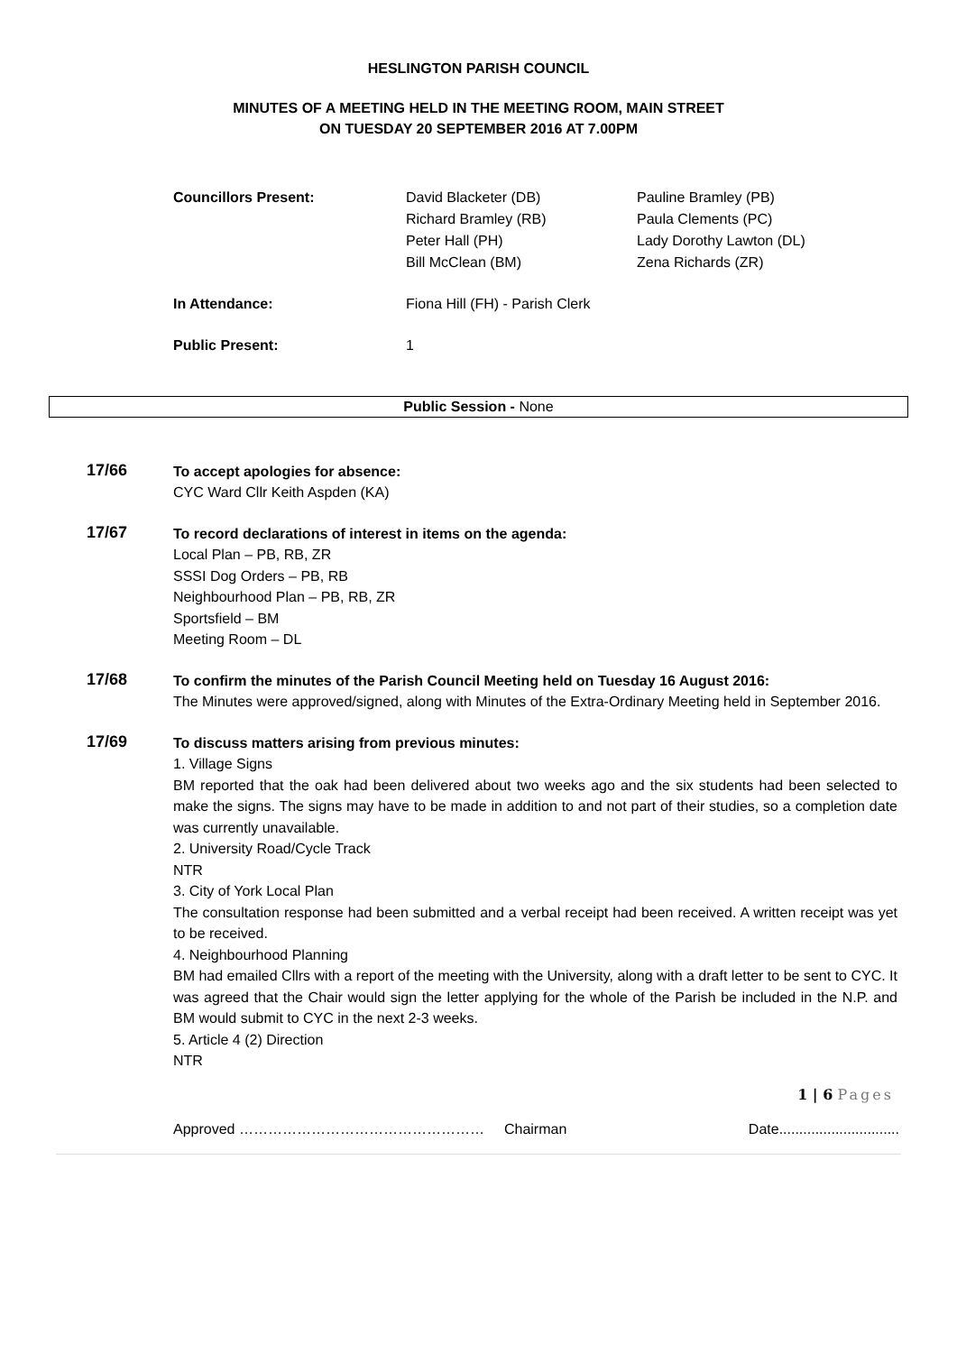HESLINGTON PARISH COUNCIL
MINUTES OF A MEETING HELD IN THE MEETING ROOM, MAIN STREET
ON TUESDAY 20 SEPTEMBER 2016 AT 7.00PM
Councillors Present:
David Blacketer (DB)
Richard Bramley (RB)
Peter Hall (PH)
Bill McClean (BM)
Pauline Bramley (PB)
Paula Clements (PC)
Lady Dorothy Lawton (DL)
Zena Richards (ZR)
In Attendance:
Fiona Hill (FH) - Parish Clerk
Public Present:
1
Public Session - None
17/66
To accept apologies for absence:
CYC Ward Cllr Keith Aspden (KA)
17/67
To record declarations of interest in items on the agenda:
Local Plan – PB, RB, ZR
SSSI Dog Orders – PB, RB
Neighbourhood Plan – PB, RB, ZR
Sportsfield – BM
Meeting Room – DL
17/68
To confirm the minutes of the Parish Council Meeting held on Tuesday 16 August 2016:
The Minutes were approved/signed, along with Minutes of the Extra-Ordinary Meeting held in September 2016.
17/69
To discuss matters arising from previous minutes:
1. Village Signs
BM reported that the oak had been delivered about two weeks ago and the six students had been selected to make the signs. The signs may have to be made in addition to and not part of their studies, so a completion date was currently unavailable.
2. University Road/Cycle Track
NTR
3. City of York Local Plan
The consultation response had been submitted and a verbal receipt had been received. A written receipt was yet to be received.
4. Neighbourhood Planning
BM had emailed Cllrs with a report of the meeting with the University, along with a draft letter to be sent to CYC. It was agreed that the Chair would sign the letter applying for the whole of the Parish be included in the N.P. and BM would submit to CYC in the next 2-3 weeks.
5. Article 4 (2) Direction
NTR
1 | 6 Pages
Approved …………………………………………… Chairman Date..............................